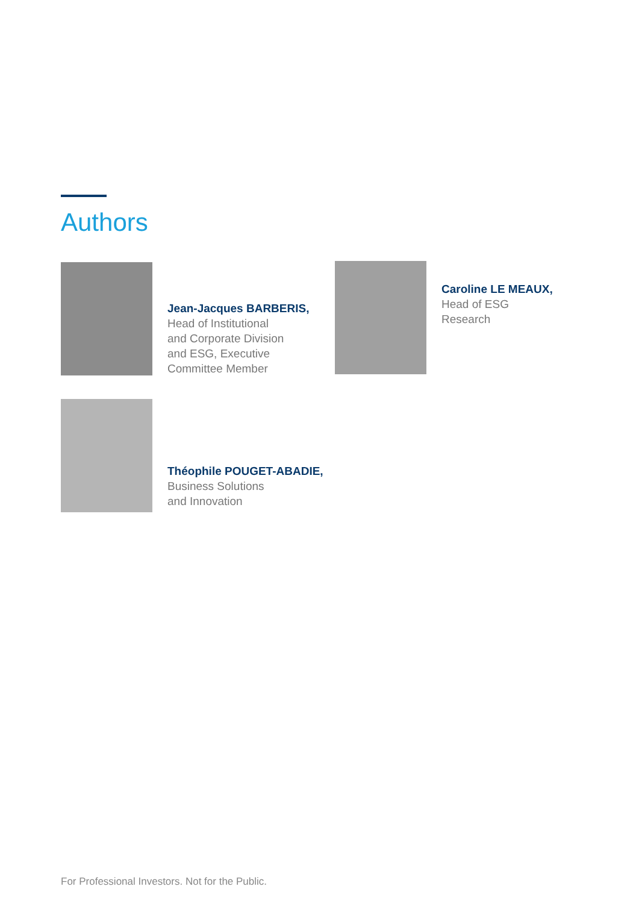Authors
Jean-Jacques BARBERIS,
Head of Institutional
and Corporate Division
and ESG, Executive
Committee Member
Caroline LE MEAUX,
Head of ESG
Research
Théophile POUGET-ABADIE,
Business Solutions
and Innovation
For Professional Investors. Not for the Public.